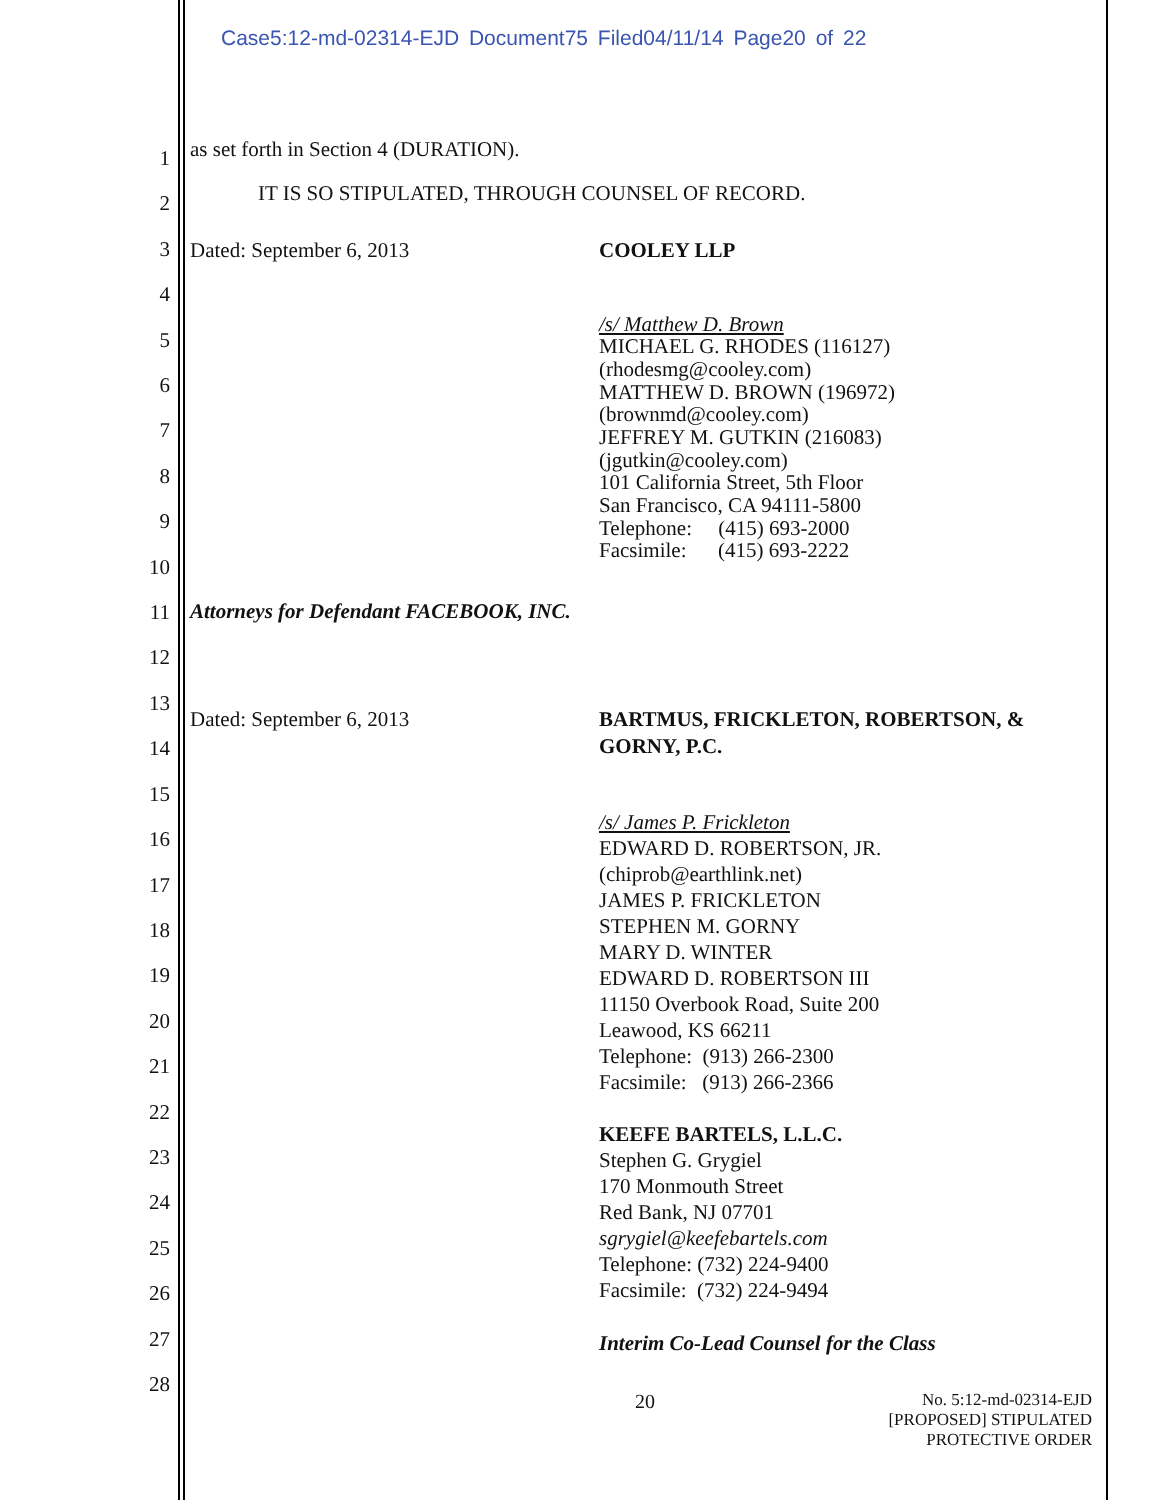Case5:12-md-02314-EJD Document75 Filed04/11/14 Page20 of 22
1
2
3
4
5
6
7
8
9
10
11
12
13
14
15
16
17
18
19
20
21
22
23
24
25
26
27
28
as set forth in Section 4 (DURATION).
IT IS SO STIPULATED, THROUGH COUNSEL OF RECORD.
Dated: September 6, 2013 COOLEY LLP
/s/ Matthew D. Brown
MICHAEL G. RHODES (116127)
(rhodesmg@cooley.com)
MATTHEW D. BROWN (196972)
(brownmd@cooley.com)
JEFFREY M. GUTKIN (216083)
(jgutkin@cooley.com)
101 California Street, 5th Floor
San Francisco, CA 94111-5800
Telephone: (415) 693-2000
Facsimile: (415) 693-2222
Attorneys for Defendant FACEBOOK, INC.
Dated: September 6, 2013 BARTMUS, FRICKLETON, ROBERTSON, &
GORNY, P.C.
/s/ James P. Frickleton
EDWARD D. ROBERTSON, JR.
(chiprob@earthlink.net)
JAMES P. FRICKLETON
STEPHEN M. GORNY
MARY D. WINTER
EDWARD D. ROBERTSON III
11150 Overbook Road, Suite 200
Leawood, KS 66211
Telephone: (913) 266-2300
Facsimile: (913) 266-2366
KEEFE BARTELS, L.L.C.
Stephen G. Grygiel
170 Monmouth Street
Red Bank, NJ 07701
sgrygiel@keefebartels.com
Telephone: (732) 224-9400
Facsimile: (732) 224-9494
Interim Co-Lead Counsel for the Class
20 No. 5:12-md-02314-EJD
[PROPOSED] STIPULATED
PROTECTIVE ORDER